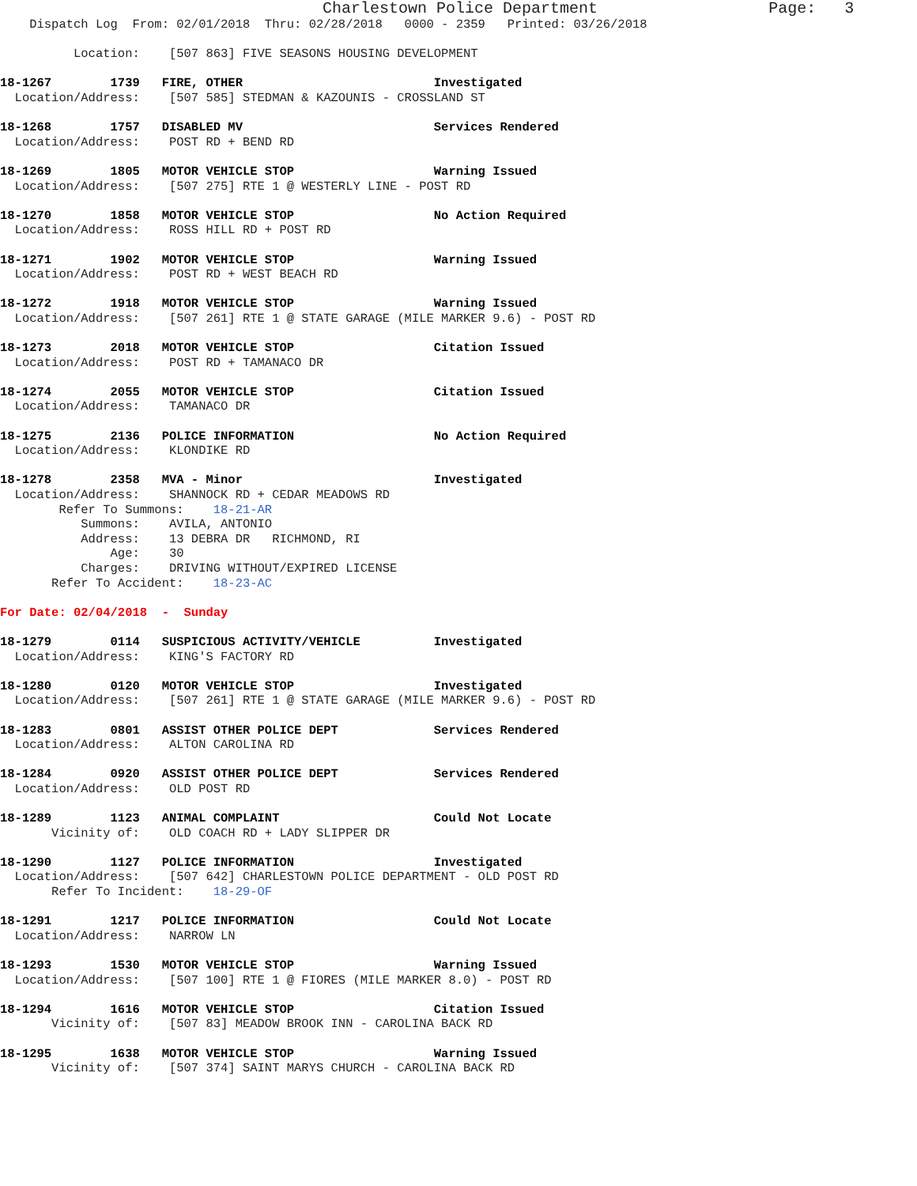Charlestown Police Department                  Page:   3
    Dispatch Log  From: 02/01/2018  Thru: 02/28/2018   0000 - 2359   Printed: 03/26/2018

          Location:    [507 863] FIVE SEASONS HOUSING DEVELOPMENT

18-1267        1739   FIRE, OTHER                          Investigated
  Location/Address:    [507 585] STEDMAN & KAZOUNIS - CROSSLAND ST

18-1268        1757   DISABLED MV                          Services Rendered
  Location/Address:    POST RD + BEND RD

18-1269        1805   MOTOR VEHICLE STOP                   Warning Issued
  Location/Address:    [507 275] RTE 1 @ WESTERLY LINE - POST RD

18-1270        1858   MOTOR VEHICLE STOP                   No Action Required
  Location/Address:    ROSS HILL RD + POST RD

18-1271        1902   MOTOR VEHICLE STOP                   Warning Issued
  Location/Address:    POST RD + WEST BEACH RD

18-1272        1918   MOTOR VEHICLE STOP                   Warning Issued
  Location/Address:    [507 261] RTE 1 @ STATE GARAGE (MILE MARKER 9.6) - POST RD

18-1273        2018   MOTOR VEHICLE STOP                   Citation Issued
  Location/Address:    POST RD + TAMANACO DR

18-1274        2055   MOTOR VEHICLE STOP                   Citation Issued
  Location/Address:    TAMANACO DR

18-1275        2136   POLICE INFORMATION                   No Action Required
  Location/Address:    KLONDIKE RD

18-1278        2358   MVA - Minor                          Investigated
  Location/Address:    SHANNOCK RD + CEDAR MEADOWS RD
        Refer To Summons:    18-21-AR
           Summons:    AVILA, ANTONIO
           Address:    13 DEBRA DR   RICHMOND, RI
               Age:    30
           Charges:    DRIVING WITHOUT/EXPIRED LICENSE
       Refer To Accident:    18-23-AC

For Date: 02/04/2018  -  Sunday

18-1279        0114   SUSPICIOUS ACTIVITY/VEHICLE          Investigated
  Location/Address:    KING'S FACTORY RD

18-1280        0120   MOTOR VEHICLE STOP                   Investigated
  Location/Address:    [507 261] RTE 1 @ STATE GARAGE (MILE MARKER 9.6) - POST RD

18-1283        0801   ASSIST OTHER POLICE DEPT             Services Rendered
  Location/Address:    ALTON CAROLINA RD

18-1284        0920   ASSIST OTHER POLICE DEPT             Services Rendered
  Location/Address:    OLD POST RD

18-1289        1123   ANIMAL COMPLAINT                     Could Not Locate
       Vicinity of:    OLD COACH RD + LADY SLIPPER DR

18-1290        1127   POLICE INFORMATION                   Investigated
  Location/Address:    [507 642] CHARLESTOWN POLICE DEPARTMENT - OLD POST RD
       Refer To Incident:    18-29-OF

18-1291        1217   POLICE INFORMATION                   Could Not Locate
  Location/Address:    NARROW LN

18-1293        1530   MOTOR VEHICLE STOP                   Warning Issued
  Location/Address:    [507 100] RTE 1 @ FIORES (MILE MARKER 8.0) - POST RD

18-1294        1616   MOTOR VEHICLE STOP                   Citation Issued
       Vicinity of:    [507 83] MEADOW BROOK INN - CAROLINA BACK RD

18-1295        1638   MOTOR VEHICLE STOP                   Warning Issued
       Vicinity of:    [507 374] SAINT MARYS CHURCH - CAROLINA BACK RD